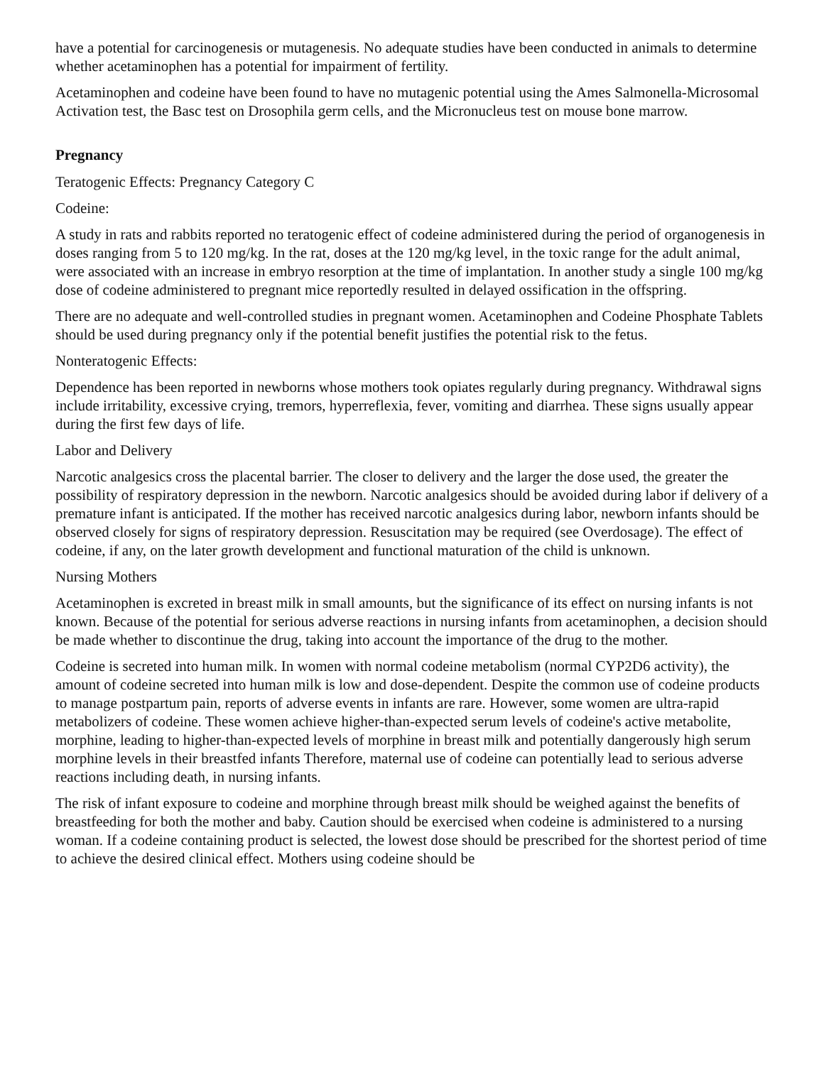have a potential for carcinogenesis or mutagenesis. No adequate studies have been conducted in animals to determine whether acetaminophen has a potential for impairment of fertility.
Acetaminophen and codeine have been found to have no mutagenic potential using the Ames Salmonella-Microsomal Activation test, the Basc test on Drosophila germ cells, and the Micronucleus test on mouse bone marrow.
Pregnancy
Teratogenic Effects: Pregnancy Category C
Codeine:
A study in rats and rabbits reported no teratogenic effect of codeine administered during the period of organogenesis in doses ranging from 5 to 120 mg/kg. In the rat, doses at the 120 mg/kg level, in the toxic range for the adult animal, were associated with an increase in embryo resorption at the time of implantation. In another study a single 100 mg/kg dose of codeine administered to pregnant mice reportedly resulted in delayed ossification in the offspring.
There are no adequate and well-controlled studies in pregnant women. Acetaminophen and Codeine Phosphate Tablets should be used during pregnancy only if the potential benefit justifies the potential risk to the fetus.
Nonteratogenic Effects:
Dependence has been reported in newborns whose mothers took opiates regularly during pregnancy. Withdrawal signs include irritability, excessive crying, tremors, hyperreflexia, fever, vomiting and diarrhea. These signs usually appear during the first few days of life.
Labor and Delivery
Narcotic analgesics cross the placental barrier. The closer to delivery and the larger the dose used, the greater the possibility of respiratory depression in the newborn. Narcotic analgesics should be avoided during labor if delivery of a premature infant is anticipated. If the mother has received narcotic analgesics during labor, newborn infants should be observed closely for signs of respiratory depression. Resuscitation may be required (see Overdosage). The effect of codeine, if any, on the later growth development and functional maturation of the child is unknown.
Nursing Mothers
Acetaminophen is excreted in breast milk in small amounts, but the significance of its effect on nursing infants is not known. Because of the potential for serious adverse reactions in nursing infants from acetaminophen, a decision should be made whether to discontinue the drug, taking into account the importance of the drug to the mother.
Codeine is secreted into human milk. In women with normal codeine metabolism (normal CYP2D6 activity), the amount of codeine secreted into human milk is low and dose-dependent. Despite the common use of codeine products to manage postpartum pain, reports of adverse events in infants are rare. However, some women are ultra-rapid metabolizers of codeine. These women achieve higher-than-expected serum levels of codeine's active metabolite, morphine, leading to higher-than-expected levels of morphine in breast milk and potentially dangerously high serum morphine levels in their breastfed infants Therefore, maternal use of codeine can potentially lead to serious adverse reactions including death, in nursing infants.
The risk of infant exposure to codeine and morphine through breast milk should be weighed against the benefits of breastfeeding for both the mother and baby. Caution should be exercised when codeine is administered to a nursing woman. If a codeine containing product is selected, the lowest dose should be prescribed for the shortest period of time to achieve the desired clinical effect. Mothers using codeine should be